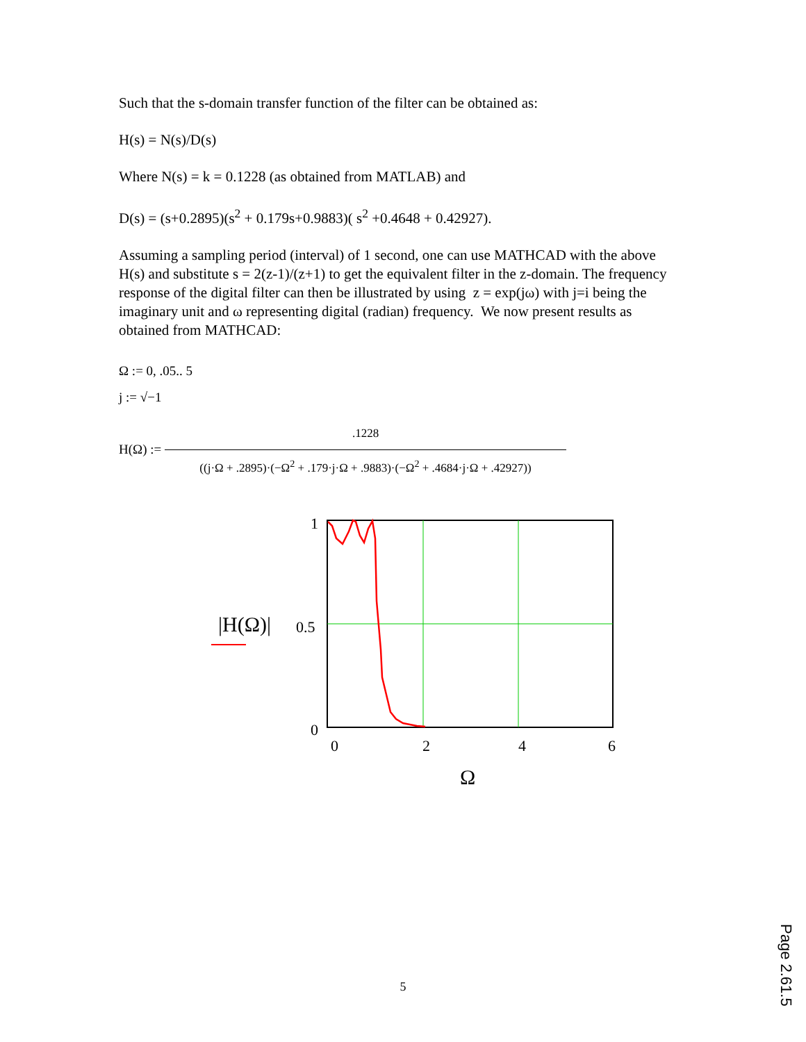Such that the s-domain transfer function of the filter can be obtained as:
H(s) = N(s)/D(s)
Where N(s) = k = 0.1228 (as obtained from MATLAB) and
D(s) = (s+0.2895)(s<sup>2</sup> + 0.179s+0.9883)( s<sup>2</sup> +0.4648 + 0.42927).
Assuming a sampling period (interval) of 1 second, one can use MATHCAD with the above H(s) and substitute s = 2(z-1)/(z+1) to get the equivalent filter in the z-domain. The frequency response of the digital filter can then be illustrated by using z = exp(jω) with j=i being the imaginary unit and ω representing digital (radian) frequency. We now present results as obtained from MATHCAD:
Ω := 0, .05.. 5
j := √−1
H(Ω) :=
.1228
((j·Ω + .2895)·(−Ω<sup>2</sup> + .179·j·Ω + .9883)·(−Ω<sup>2</sup> + .4684·j·Ω + .42927))
1
0.5
0
0
2
4
6
Ω
|H(Ω)|
5
Page 2.61.5